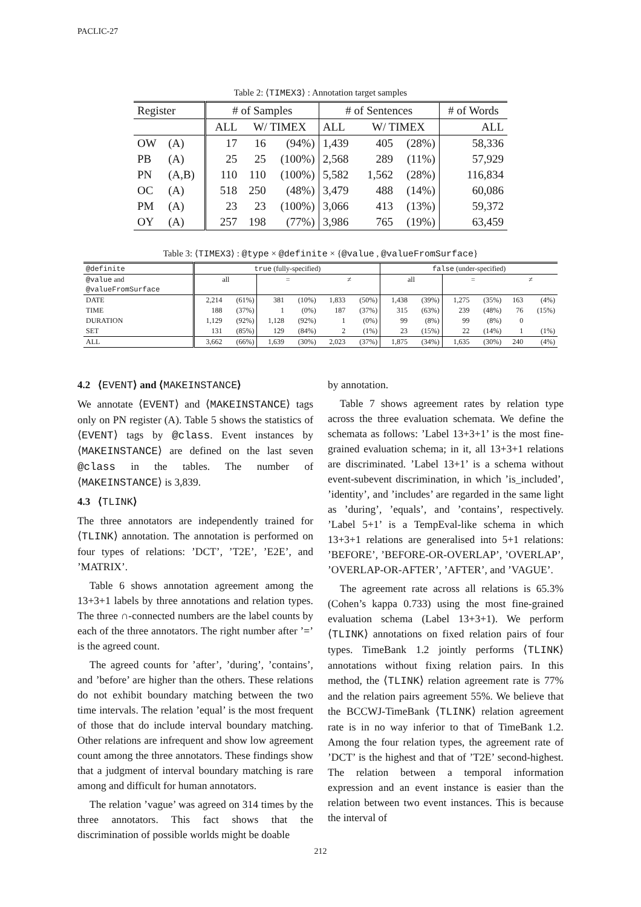PACLIC-27
Table 2: ⟨TIMEX3⟩ : Annotation target samples
| Register | | # of Samples | | | # of Sentences | | | # of Words |
| --- | --- | --- | --- | --- | --- | --- | --- | --- |
| | | ALL | W/ TIMEX | | ALL | W/ TIMEX | | ALL |
| OW | (A) | 17 | 16 | (94%) | 1,439 | 405 | (28%) | 58,336 |
| PB | (A) | 25 | 25 | (100%) | 2,568 | 289 | (11%) | 57,929 |
| PN | (A,B) | 110 | 110 | (100%) | 5,582 | 1,562 | (28%) | 116,834 |
| OC | (A) | 518 | 250 | (48%) | 3,479 | 488 | (14%) | 60,086 |
| PM | (A) | 23 | 23 | (100%) | 3,066 | 413 | (13%) | 59,372 |
| OY | (A) | 257 | 198 | (77%) | 3,986 | 765 | (19%) | 63,459 |
Table 3: ⟨TIMEX3⟩ : @type × @definite × {@value , @valueFromSurface}
| @definite | true (fully-specified) | | | | | | false (under-specified) | | | | | |
| --- | --- | --- | --- | --- | --- | --- | --- | --- | --- | --- | --- | --- |
| @value and | all | | = | | ≠ | | all | | = | | ≠ | |
| @valueFromSurface | | | | | | | | | | | | |
| DATE | 2,214 | (61%) | 381 | (10%) | 1,833 | (50%) | 1,438 | (39%) | 1,275 | (35%) | 163 | (4%) |
| TIME | 188 | (37%) | 1 | (0%) | 187 | (37%) | 315 | (63%) | 239 | (48%) | 76 | (15%) |
| DURATION | 1,129 | (92%) | 1,128 | (92%) | 1 | (0%) | 99 | (8%) | 99 | (8%) | 0 | |
| SET | 131 | (85%) | 129 | (84%) | 2 | (1%) | 23 | (15%) | 22 | (14%) | 1 | (1%) |
| ALL | 3,662 | (66%) | 1,639 | (30%) | 2,023 | (37%) | 1,875 | (34%) | 1,635 | (30%) | 240 | (4%) |
4.2 ⟨EVENT⟩ and ⟨MAKEINSTANCE⟩
We annotate ⟨EVENT⟩ and ⟨MAKEINSTANCE⟩ tags only on PN register (A). Table 5 shows the statistics of ⟨EVENT⟩ tags by @class. Event instances by ⟨MAKEINSTANCE⟩ are defined on the last seven @class in the tables. The number of ⟨MAKEINSTANCE⟩ is 3,839.
4.3 ⟨TLINK⟩
The three annotators are independently trained for ⟨TLINK⟩ annotation. The annotation is performed on four types of relations: ’DCT’, ’T2E’, ’E2E’, and ’MATRIX’.
Table 6 shows annotation agreement among the 13+3+1 labels by three annotations and relation types. The three ∩-connected numbers are the label counts by each of the three annotators. The right number after ’=’ is the agreed count.
The agreed counts for ’after’, ’during’, ’contains’, and ’before’ are higher than the others. These relations do not exhibit boundary matching between the two time intervals. The relation ’equal’ is the most frequent of those that do include interval boundary matching. Other relations are infrequent and show low agreement count among the three annotators. These findings show that a judgment of interval boundary matching is rare among and difficult for human annotators.
The relation ’vague’ was agreed on 314 times by the three annotators. This fact shows that the discrimination of possible worlds might be doable
by annotation.
Table 7 shows agreement rates by relation type across the three evaluation schemata. We define the schemata as follows: ’Label 13+3+1’ is the most fine-grained evaluation schema; in it, all 13+3+1 relations are discriminated. ’Label 13+1’ is a schema without event-subevent discrimination, in which ’is_included’, ’identity’, and ’includes’ are regarded in the same light as ’during’, ’equals’, and ’contains’, respectively. ’Label 5+1’ is a TempEval-like schema in which 13+3+1 relations are generalised into 5+1 relations: ’BEFORE’, ’BEFORE-OR-OVERLAP’, ’OVERLAP’, ’OVERLAP-OR-AFTER’, ’AFTER’, and ’VAGUE’.
The agreement rate across all relations is 65.3% (Cohen’s kappa 0.733) using the most fine-grained evaluation schema (Label 13+3+1). We perform ⟨TLINK⟩ annotations on fixed relation pairs of four types. TimeBank 1.2 jointly performs ⟨TLINK⟩ annotations without fixing relation pairs. In this method, the ⟨TLINK⟩ relation agreement rate is 77% and the relation pairs agreement 55%. We believe that the BCCWJ-TimeBank ⟨TLINK⟩ relation agreement rate is in no way inferior to that of TimeBank 1.2. Among the four relation types, the agreement rate of ’DCT’ is the highest and that of ’T2E’ second-highest. The relation between a temporal information expression and an event instance is easier than the relation between two event instances. This is because the interval of
212